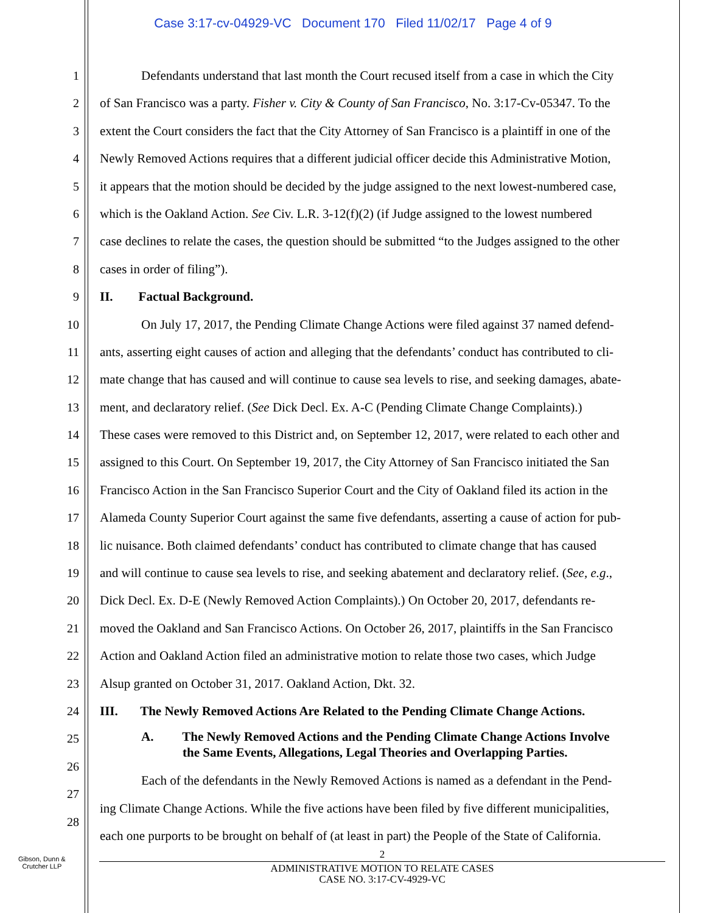Case 3:17-cv-04929-VC Document 170 Filed 11/02/17 Page 4 of 9
1 Defendants understand that last month the Court recused itself from a case in which the City
2 of San Francisco was a party. Fisher v. City & County of San Francisco, No. 3:17-Cv-05347. To the
3 extent the Court considers the fact that the City Attorney of San Francisco is a plaintiff in one of the
4 Newly Removed Actions requires that a different judicial officer decide this Administrative Motion,
5 it appears that the motion should be decided by the judge assigned to the next lowest-numbered case,
6 which is the Oakland Action. See Civ. L.R. 3-12(f)(2) (if Judge assigned to the lowest numbered
7 case declines to relate the cases, the question should be submitted “to the Judges assigned to the other
8 cases in order of filing”).
9 II. Factual Background.
10 On July 17, 2017, the Pending Climate Change Actions were filed against 37 named defend-
11 ants, asserting eight causes of action and alleging that the defendants’ conduct has contributed to cli-
12 mate change that has caused and will continue to cause sea levels to rise, and seeking damages, abate-
13 ment, and declaratory relief. (See Dick Decl. Ex. A-C (Pending Climate Change Complaints).)
14 These cases were removed to this District and, on September 12, 2017, were related to each other and
15 assigned to this Court. On September 19, 2017, the City Attorney of San Francisco initiated the San
16 Francisco Action in the San Francisco Superior Court and the City of Oakland filed its action in the
17 Alameda County Superior Court against the same five defendants, asserting a cause of action for pub-
18 lic nuisance. Both claimed defendants’ conduct has contributed to climate change that has caused
19 and will continue to cause sea levels to rise, and seeking abatement and declaratory relief. (See, e.g.,
20 Dick Decl. Ex. D-E (Newly Removed Action Complaints).) On October 20, 2017, defendants re-
21 moved the Oakland and San Francisco Actions. On October 26, 2017, plaintiffs in the San Francisco
22 Action and Oakland Action filed an administrative motion to relate those two cases, which Judge
23 Alsup granted on October 31, 2017. Oakland Action, Dkt. 32.
24 III. The Newly Removed Actions Are Related to the Pending Climate Change Actions.
25
26 A. The Newly Removed Actions and the Pending Climate Change Actions Involve
the Same Events, Allegations, Legal Theories and Overlapping Parties.
27 Each of the defendants in the Newly Removed Actions is named as a defendant in the Pend-
28 ing Climate Change Actions. While the five actions have been filed by five different municipalities,
each one purports to be brought on behalf of (at least in part) the People of the State of California.
Gibson, Dunn &
Crutcher LLP
2
ADMINISTRATIVE MOTION TO RELATE CASES
CASE NO. 3:17-CV-4929-VC